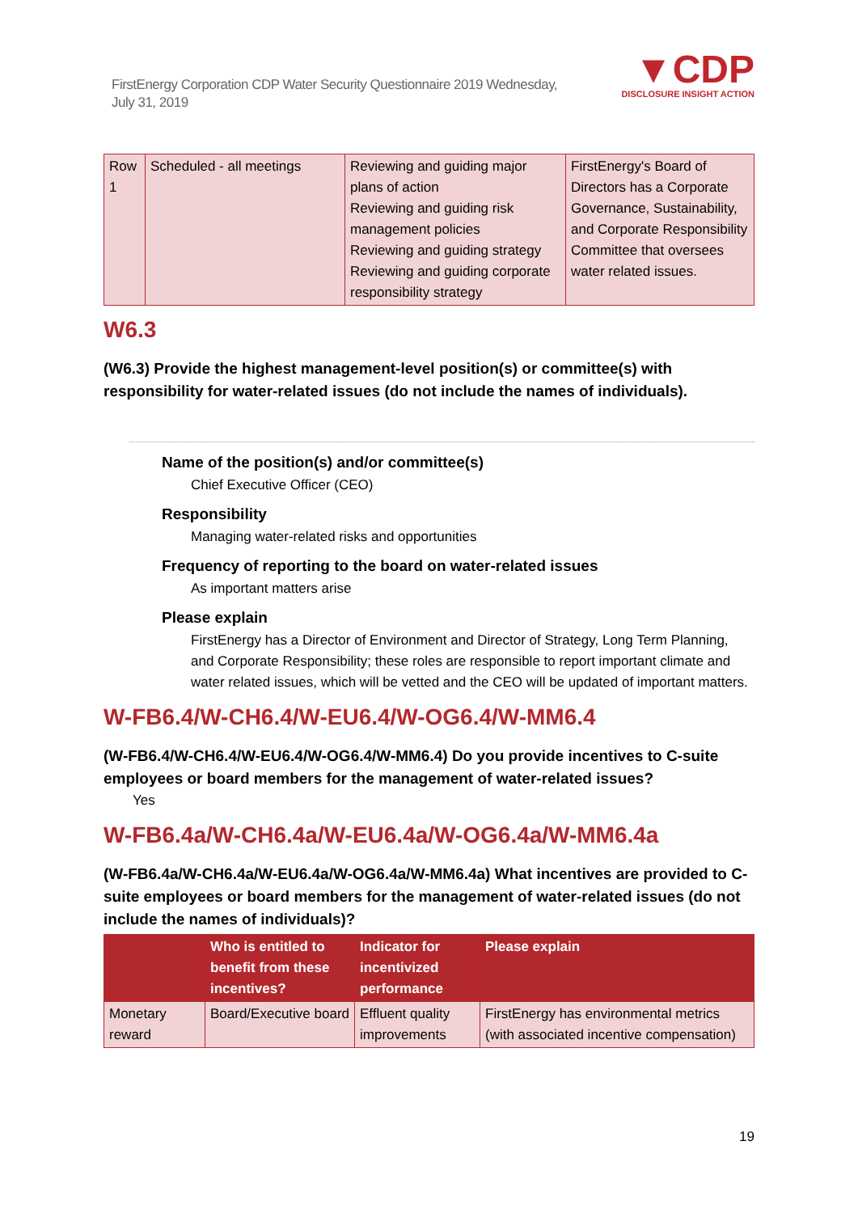FirstEnergy Corporation CDP Water Security Questionnaire 2019 Wednesday, July 31, 2019
▼CDP
DISCLOSURE INSIGHT ACTION
| Row 1 | Scheduled - all meetings | Reviewing and guiding major plans of action Reviewing and guiding risk management policies Reviewing and guiding strategy Reviewing and guiding corporate responsibility strategy | FirstEnergy's Board of Directors has a Corporate Governance, Sustainability, and Corporate Responsibility Committee that oversees water related issues. |
W6.3
(W6.3) Provide the highest management-level position(s) or committee(s) with responsibility for water-related issues (do not include the names of individuals).
Name of the position(s) and/or committee(s)
Chief Executive Officer (CEO)
Responsibility
Managing water-related risks and opportunities
Frequency of reporting to the board on water-related issues
As important matters arise
Please explain
FirstEnergy has a Director of Environment and Director of Strategy, Long Term Planning, and Corporate Responsibility; these roles are responsible to report important climate and water related issues, which will be vetted and the CEO will be updated of important matters.
W-FB6.4/W-CH6.4/W-EU6.4/W-OG6.4/W-MM6.4
(W-FB6.4/W-CH6.4/W-EU6.4/W-OG6.4/W-MM6.4) Do you provide incentives to C-suite employees or board members for the management of water-related issues?
Yes
W-FB6.4a/W-CH6.4a/W-EU6.4a/W-OG6.4a/W-MM6.4a
(W-FB6.4a/W-CH6.4a/W-EU6.4a/W-OG6.4a/W-MM6.4a) What incentives are provided to C-suite employees or board members for the management of water-related issues (do not include the names of individuals)?
| | Who is entitled to benefit from these incentives? | Indicator for incentivized performance | Please explain |
| --- | --- | --- | --- |
| Monetary reward | Board/Executive board | Effluent quality improvements | FirstEnergy has environmental metrics (with associated incentive compensation) |
19